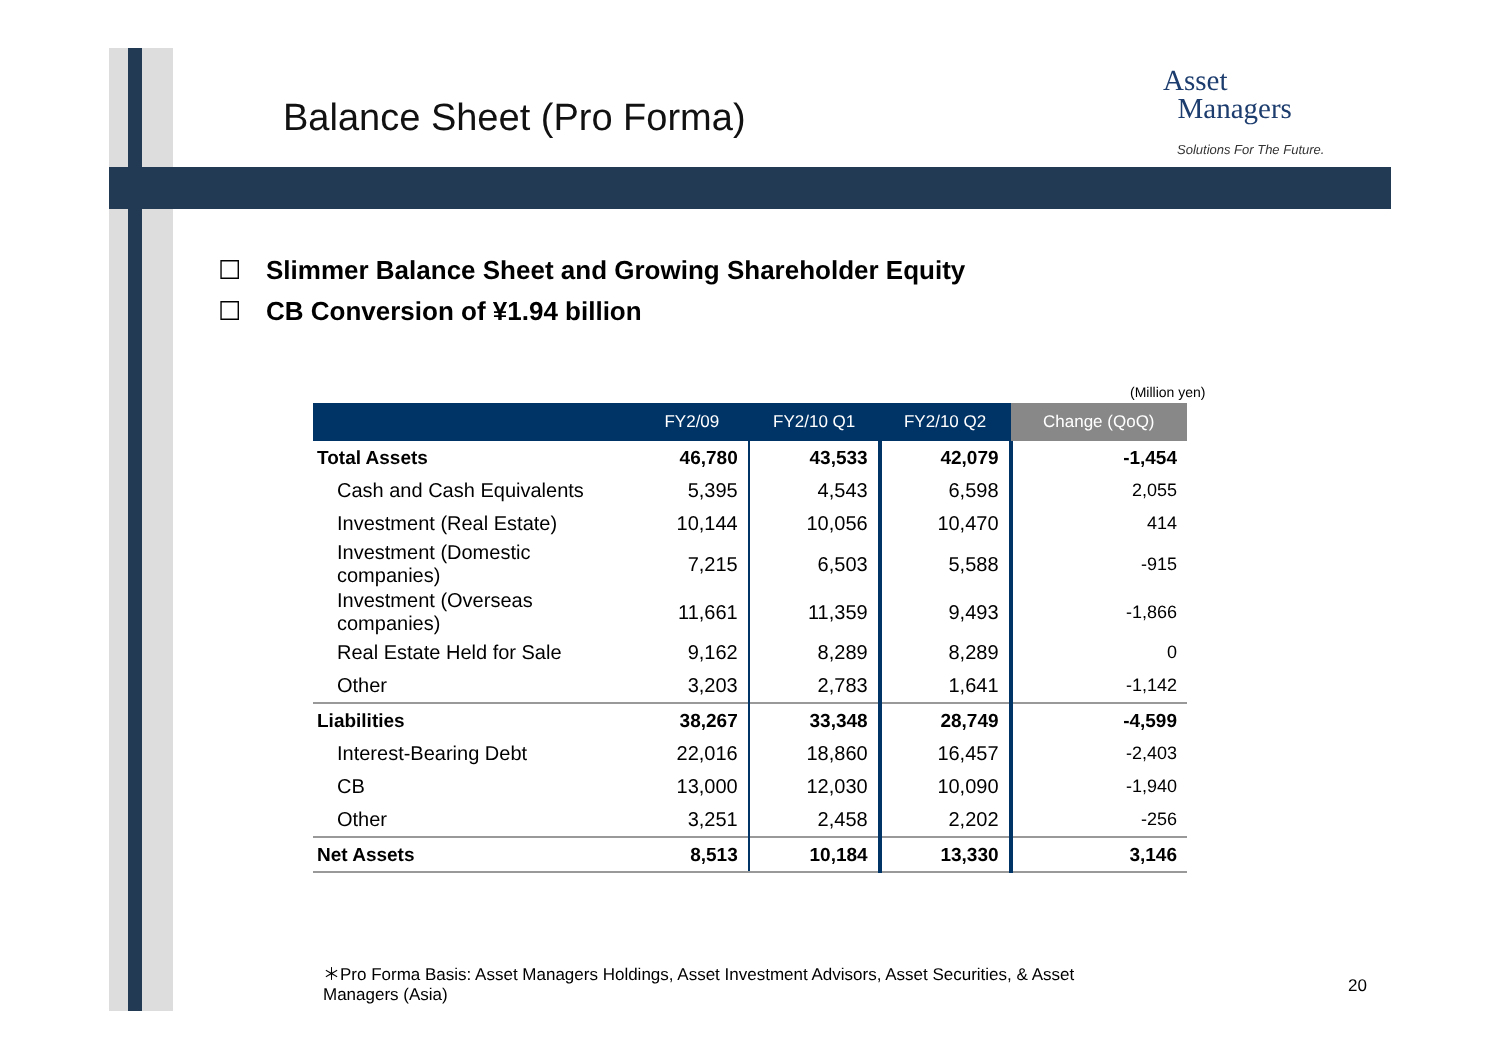Balance Sheet (Pro Forma)
Asset
Managers
Solutions For The Future.
☐ Slimmer Balance Sheet and Growing Shareholder Equity
☐ CB Conversion of ¥1.94 billion
(Million yen)
| | FY2/09 | FY2/10 Q1 | FY2/10 Q2 | Change (QoQ) |
| --- | --- | --- | --- | --- |
| Total Assets | 46,780 | 43,533 | 42,079 | -1,454 |
| Cash and Cash Equivalents | 5,395 | 4,543 | 6,598 | 2,055 |
| Investment (Real Estate) | 10,144 | 10,056 | 10,470 | 414 |
| Investment (Domestic companies) | 7,215 | 6,503 | 5,588 | -915 |
| Investment (Overseas companies) | 11,661 | 11,359 | 9,493 | -1,866 |
| Real Estate Held for Sale | 9,162 | 8,289 | 8,289 | 0 |
| Other | 3,203 | 2,783 | 1,641 | -1,142 |
| Liabilities | 38,267 | 33,348 | 28,749 | -4,599 |
| Interest-Bearing Debt | 22,016 | 18,860 | 16,457 | -2,403 |
| CB | 13,000 | 12,030 | 10,090 | -1,940 |
| Other | 3,251 | 2,458 | 2,202 | -256 |
| Net Assets | 8,513 | 10,184 | 13,330 | 3,146 |
＊Pro Forma Basis: Asset Managers Holdings, Asset Investment Advisors, Asset Securities, & Asset Managers (Asia)
20